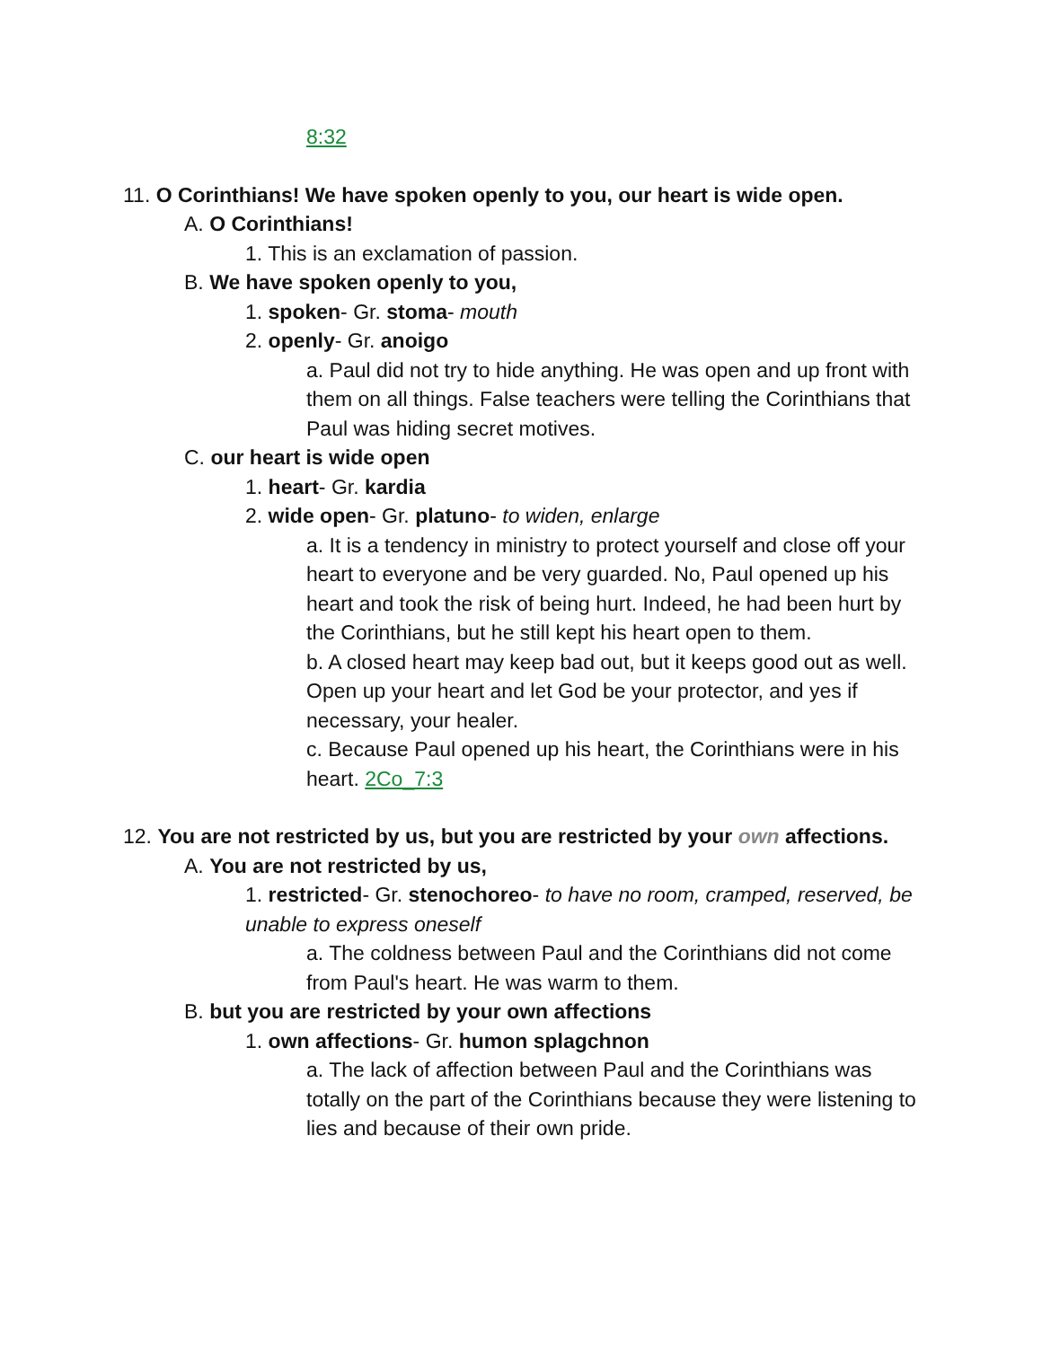8:32
11. O Corinthians! We have spoken openly to you, our heart is wide open.
A. O Corinthians!
1. This is an exclamation of passion.
B. We have spoken openly to you,
1. spoken- Gr. stoma- mouth
2. openly- Gr. anoigo
a. Paul did not try to hide anything. He was open and up front with them on all things. False teachers were telling the Corinthians that Paul was hiding secret motives.
C. our heart is wide open
1. heart- Gr. kardia
2. wide open- Gr. platuno- to widen, enlarge
a. It is a tendency in ministry to protect yourself and close off your heart to everyone and be very guarded. No, Paul opened up his heart and took the risk of being hurt. Indeed, he had been hurt by the Corinthians, but he still kept his heart open to them.
b. A closed heart may keep bad out, but it keeps good out as well. Open up your heart and let God be your protector, and yes if necessary, your healer.
c. Because Paul opened up his heart, the Corinthians were in his heart. 2Co_7:3
12. You are not restricted by us, but you are restricted by your own affections.
A. You are not restricted by us,
1. restricted- Gr. stenochoreo- to have no room, cramped, reserved, be unable to express oneself
a. The coldness between Paul and the Corinthians did not come from Paul's heart. He was warm to them.
B. but you are restricted by your own affections
1. own affections- Gr. humon splagchnon
a. The lack of affection between Paul and the Corinthians was totally on the part of the Corinthians because they were listening to lies and because of their own pride.